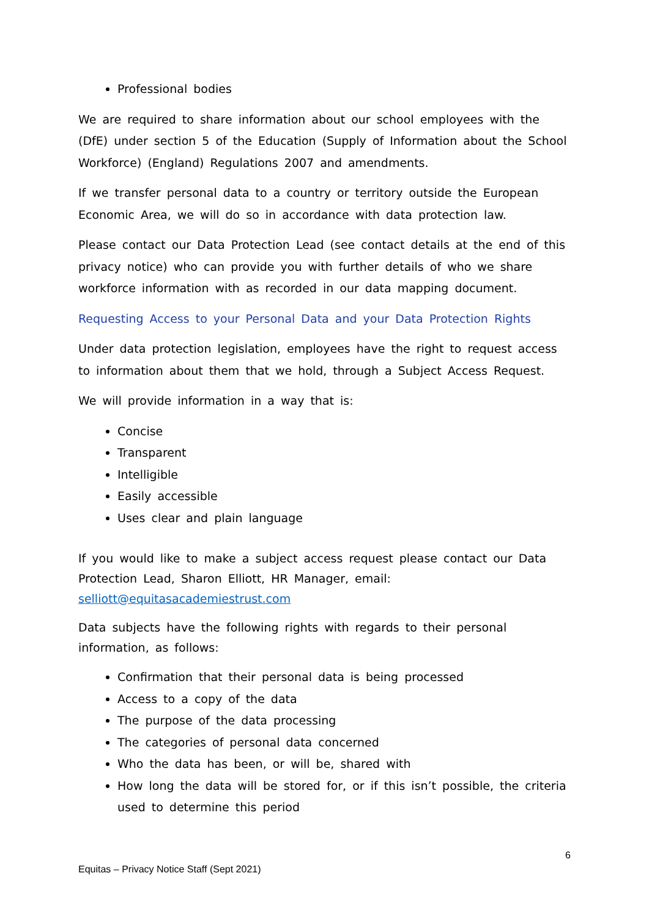Professional bodies
We are required to share information about our school employees with the (DfE) under section 5 of the Education (Supply of Information about the School Workforce) (England) Regulations 2007 and amendments.
If we transfer personal data to a country or territory outside the European Economic Area, we will do so in accordance with data protection law.
Please contact our Data Protection Lead (see contact details at the end of this privacy notice) who can provide you with further details of who we share workforce information with as recorded in our data mapping document.
Requesting Access to your Personal Data and your Data Protection Rights
Under data protection legislation, employees have the right to request access to information about them that we hold, through a Subject Access Request.
We will provide information in a way that is:
Concise
Transparent
Intelligible
Easily accessible
Uses clear and plain language
If you would like to make a subject access request please contact our Data Protection Lead, Sharon Elliott, HR Manager, email: selliott@equitasacademiestrust.com
Data subjects have the following rights with regards to their personal information, as follows:
Confirmation that their personal data is being processed
Access to a copy of the data
The purpose of the data processing
The categories of personal data concerned
Who the data has been, or will be, shared with
How long the data will be stored for, or if this isn’t possible, the criteria used to determine this period
6
Equitas – Privacy Notice Staff (Sept 2021)